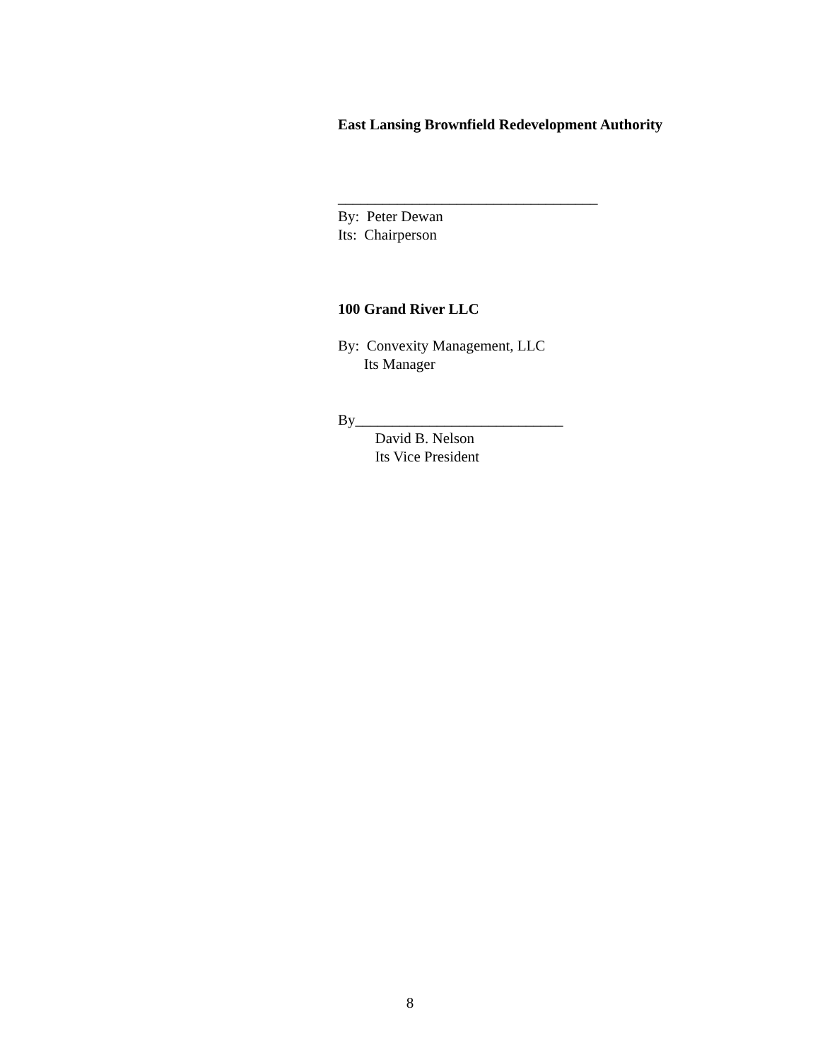East Lansing Brownfield Redevelopment Authority
___________________________________
By: Peter Dewan
Its: Chairperson
100 Grand River LLC
By: Convexity Management, LLC
Its Manager
By____________________________
David B. Nelson
Its Vice President
8